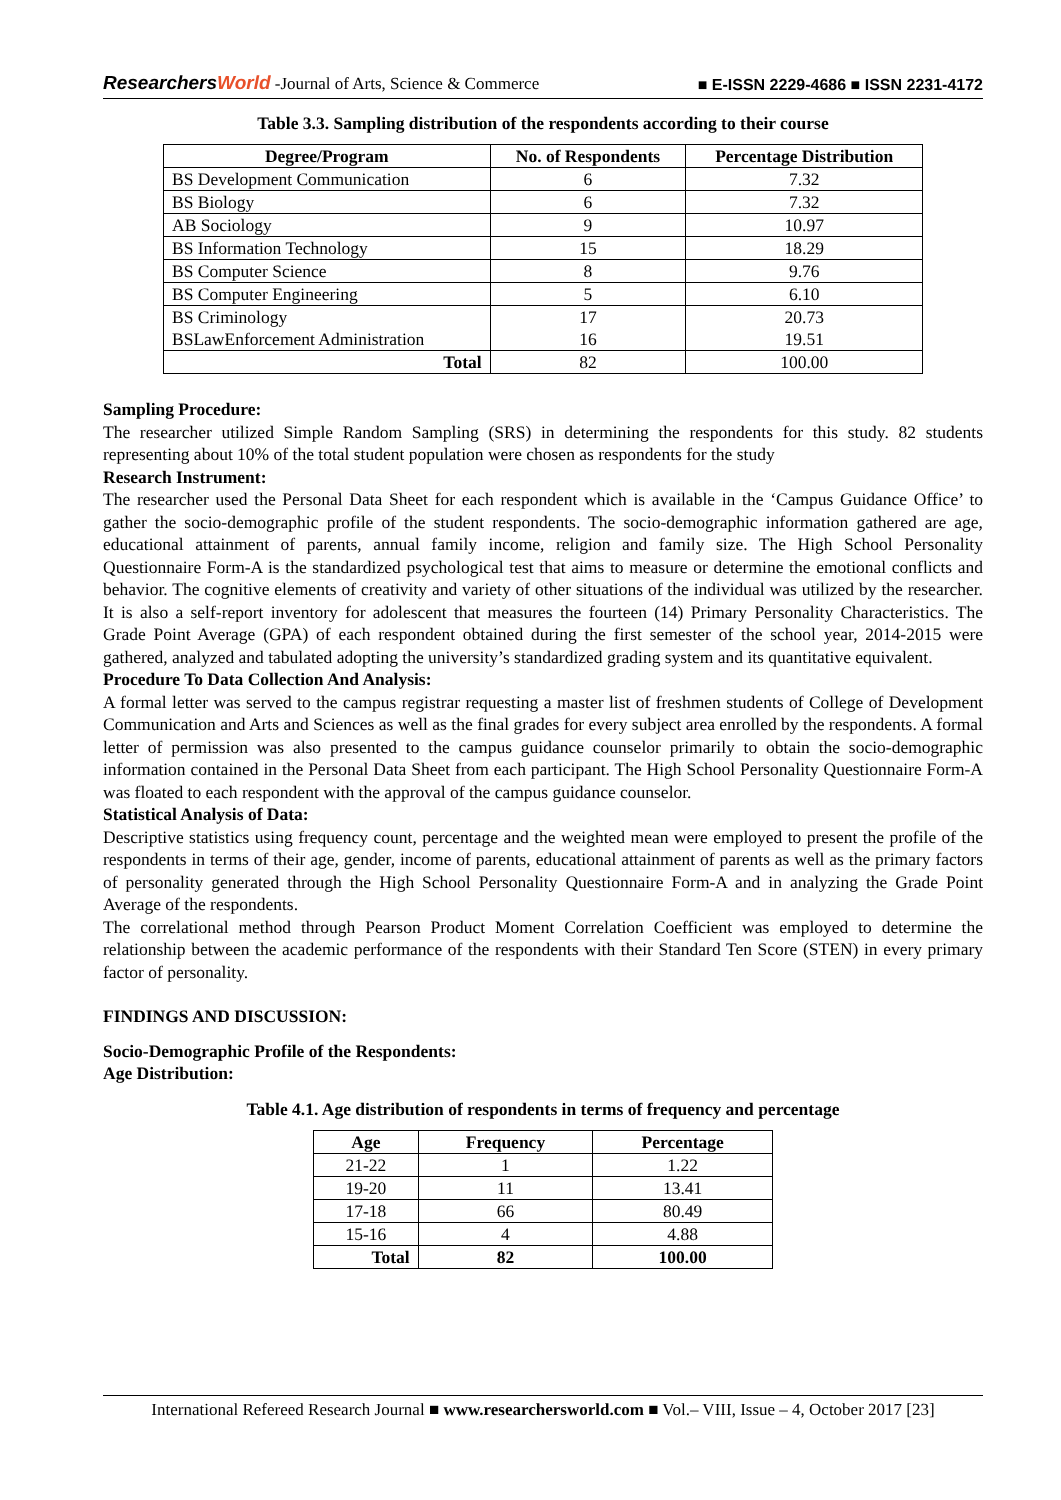ResearchersWorld -Journal of Arts, Science & Commerce
■ E-ISSN 2229-4686 ■ ISSN 2231-4172
Table 3.3. Sampling distribution of the respondents according to their course
| Degree/Program | No. of Respondents | Percentage Distribution |
| --- | --- | --- |
| BS Development Communication | 6 | 7.32 |
| BS Biology | 6 | 7.32 |
| AB Sociology | 9 | 10.97 |
| BS Information Technology | 15 | 18.29 |
| BS Computer Science | 8 | 9.76 |
| BS Computer Engineering | 5 | 6.10 |
| BS Criminology BSLawEnforcement Administration | 17 16 | 20.73 19.51 |
| Total | 82 | 100.00 |
Sampling Procedure:
The researcher utilized Simple Random Sampling (SRS) in determining the respondents for this study. 82 students representing about 10% of the total student population were chosen as respondents for the study
Research Instrument:
The researcher used the Personal Data Sheet for each respondent which is available in the ‘Campus Guidance Office’ to gather the socio-demographic profile of the student respondents. The socio-demographic information gathered are age, educational attainment of parents, annual family income, religion and family size. The High School Personality Questionnaire Form-A is the standardized psychological test that aims to measure or determine the emotional conflicts and behavior. The cognitive elements of creativity and variety of other situations of the individual was utilized by the researcher. It is also a self-report inventory for adolescent that measures the fourteen (14) Primary Personality Characteristics. The Grade Point Average (GPA) of each respondent obtained during the first semester of the school year, 2014-2015 were gathered, analyzed and tabulated adopting the university’s standardized grading system and its quantitative equivalent.
Procedure To Data Collection And Analysis:
A formal letter was served to the campus registrar requesting a master list of freshmen students of College of Development Communication and Arts and Sciences as well as the final grades for every subject area enrolled by the respondents. A formal letter of permission was also presented to the campus guidance counselor primarily to obtain the socio-demographic information contained in the Personal Data Sheet from each participant. The High School Personality Questionnaire Form-A was floated to each respondent with the approval of the campus guidance counselor.
Statistical Analysis of Data:
Descriptive statistics using frequency count, percentage and the weighted mean were employed to present the profile of the respondents in terms of their age, gender, income of parents, educational attainment of parents as well as the primary factors of personality generated through the High School Personality Questionnaire Form-A and in analyzing the Grade Point Average of the respondents.
The correlational method through Pearson Product Moment Correlation Coefficient was employed to determine the relationship between the academic performance of the respondents with their Standard Ten Score (STEN) in every primary factor of personality.
FINDINGS AND DISCUSSION:
Socio-Demographic Profile of the Respondents:
Age Distribution:
Table 4.1. Age distribution of respondents in terms of frequency and percentage
| Age | Frequency | Percentage |
| --- | --- | --- |
| 21-22 | 1 | 1.22 |
| 19-20 | 11 | 13.41 |
| 17-18 | 66 | 80.49 |
| 15-16 | 4 | 4.88 |
| Total | 82 | 100.00 |
International Refereed Research Journal ■ www.researchersworld.com ■ Vol.– VIII, Issue – 4, October 2017 [23]